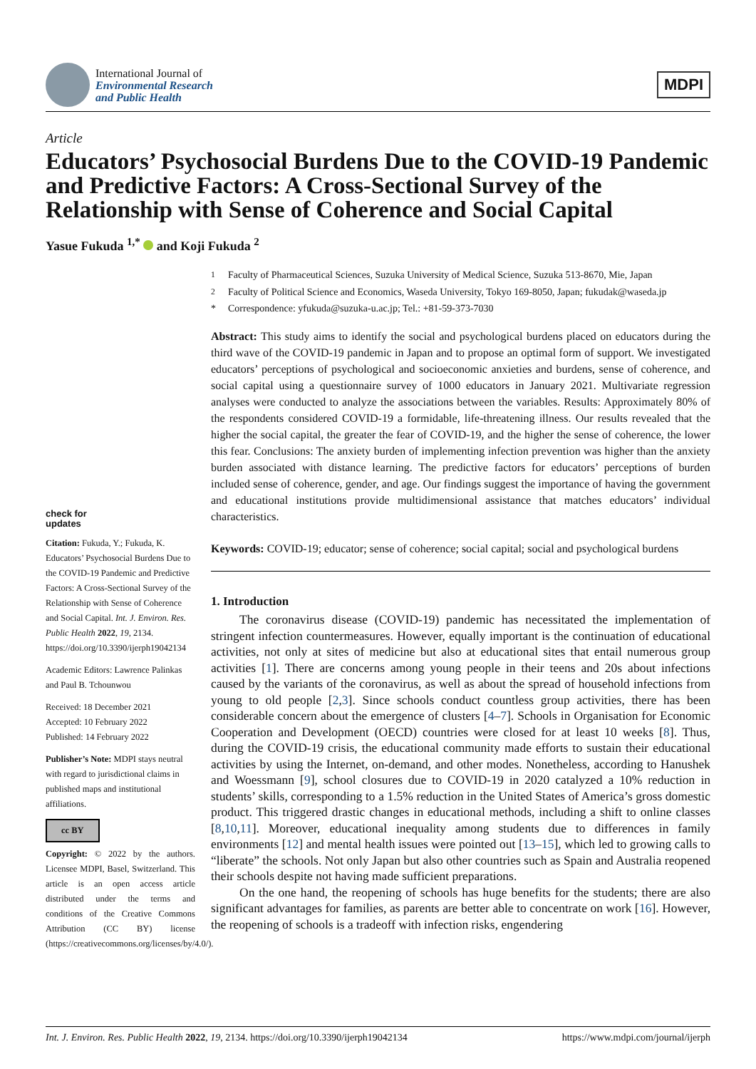International Journal of
Environmental Research
and Public Health
MDPI
Article
Educators’ Psychosocial Burdens Due to the COVID-19 Pandemic and Predictive Factors: A Cross-Sectional Survey of the Relationship with Sense of Coherence and Social Capital
Yasue Fukuda <sup>1,*</sup> and Koji Fukuda <sup>2</sup>
check for
updates
Citation: Fukuda, Y.; Fukuda, K. Educators’ Psychosocial Burdens Due to the COVID-19 Pandemic and Predictive Factors: A Cross-Sectional Survey of the Relationship with Sense of Coherence and Social Capital. Int. J. Environ. Res. Public Health 2022, 19, 2134. https://doi.org/10.3390/ijerph19042134
Academic Editors: Lawrence Palinkas and Paul B. Tchounwou
Received: 18 December 2021
Accepted: 10 February 2022
Published: 14 February 2022
Publisher’s Note: MDPI stays neutral with regard to jurisdictional claims in published maps and institutional affiliations.
cc BY
Copyright: © 2022 by the authors. Licensee MDPI, Basel, Switzerland. This article is an open access article distributed under the terms and conditions of the Creative Commons Attribution (CC BY) license (https://creativecommons.org/licenses/by/4.0/).
<sup>1</sup> Faculty of Pharmaceutical Sciences, Suzuka University of Medical Science, Suzuka 513-8670, Mie, Japan
<sup>2</sup> Faculty of Political Science and Economics, Waseda University, Tokyo 169-8050, Japan; fukudak@waseda.jp
* Correspondence: yfukuda@suzuka-u.ac.jp; Tel.: +81-59-373-7030
Abstract: This study aims to identify the social and psychological burdens placed on educators during the third wave of the COVID-19 pandemic in Japan and to propose an optimal form of support. We investigated educators’ perceptions of psychological and socioeconomic anxieties and burdens, sense of coherence, and social capital using a questionnaire survey of 1000 educators in January 2021. Multivariate regression analyses were conducted to analyze the associations between the variables. Results: Approximately 80% of the respondents considered COVID-19 a formidable, life-threatening illness. Our results revealed that the higher the social capital, the greater the fear of COVID-19, and the higher the sense of coherence, the lower this fear. Conclusions: The anxiety burden of implementing infection prevention was higher than the anxiety burden associated with distance learning. The predictive factors for educators’ perceptions of burden included sense of coherence, gender, and age. Our findings suggest the importance of having the government and educational institutions provide multidimensional assistance that matches educators’ individual characteristics.
Keywords: COVID-19; educator; sense of coherence; social capital; social and psychological burdens
1. Introduction
The coronavirus disease (COVID-19) pandemic has necessitated the implementation of stringent infection countermeasures. However, equally important is the continuation of educational activities, not only at sites of medicine but also at educational sites that entail numerous group activities [1]. There are concerns among young people in their teens and 20s about infections caused by the variants of the coronavirus, as well as about the spread of household infections from young to old people [2,3]. Since schools conduct countless group activities, there has been considerable concern about the emergence of clusters [4–7]. Schools in Organisation for Economic Cooperation and Development (OECD) countries were closed for at least 10 weeks [8]. Thus, during the COVID-19 crisis, the educational community made efforts to sustain their educational activities by using the Internet, on-demand, and other modes. Nonetheless, according to Hanushek and Woessmann [9], school closures due to COVID-19 in 2020 catalyzed a 10% reduction in students’ skills, corresponding to a 1.5% reduction in the United States of America’s gross domestic product. This triggered drastic changes in educational methods, including a shift to online classes [8,10,11]. Moreover, educational inequality among students due to differences in family environments [12] and mental health issues were pointed out [13–15], which led to growing calls to “liberate” the schools. Not only Japan but also other countries such as Spain and Australia reopened their schools despite not having made sufficient preparations.
On the one hand, the reopening of schools has huge benefits for the students; there are also significant advantages for families, as parents are better able to concentrate on work [16]. However, the reopening of schools is a tradeoff with infection risks, engendering
Int. J. Environ. Res. Public Health 2022, 19, 2134. https://doi.org/10.3390/ijerph19042134 https://www.mdpi.com/journal/ijerph